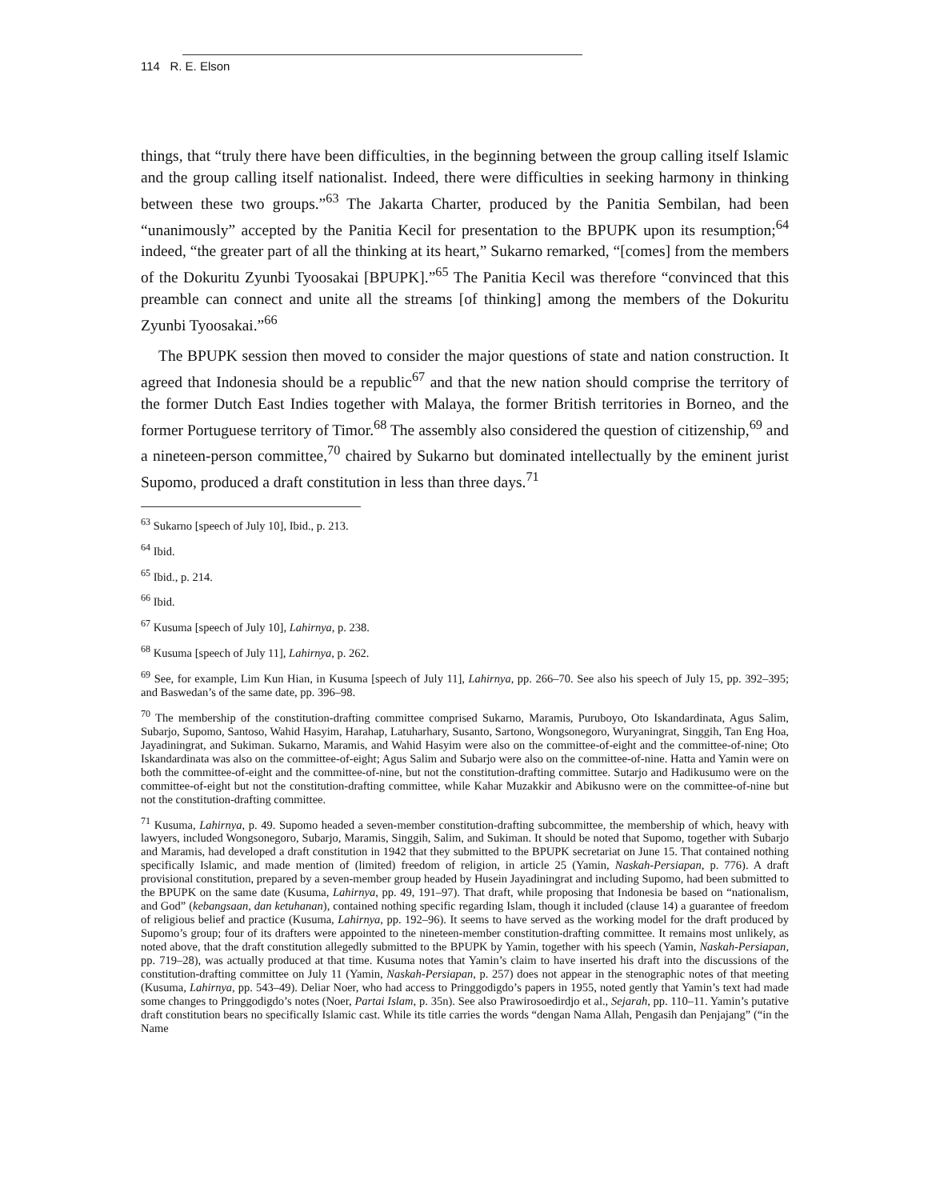114 R. E. Elson
things, that “truly there have been difficulties, in the beginning between the group calling itself Islamic and the group calling itself nationalist. Indeed, there were difficulties in seeking harmony in thinking between these two groups.”<sup>63</sup> The Jakarta Charter, produced by the Panitia Sembilan, had been “unanimously” accepted by the Panitia Kecil for presentation to the BPUPK upon its resumption;<sup>64</sup> indeed, “the greater part of all the thinking at its heart,” Sukarno remarked, “[comes] from the members of the Dokuritu Zyunbi Tyoosakai [BPUPK].”<sup>65</sup> The Panitia Kecil was therefore “convinced that this preamble can connect and unite all the streams [of thinking] among the members of the Dokuritu Zyunbi Tyoosakai.”<sup>66</sup>
The BPUPK session then moved to consider the major questions of state and nation construction. It agreed that Indonesia should be a republic<sup>67</sup> and that the new nation should comprise the territory of the former Dutch East Indies together with Malaya, the former British territories in Borneo, and the former Portuguese territory of Timor.<sup>68</sup> The assembly also considered the question of citizenship,<sup>69</sup> and a nineteen-person committee,<sup>70</sup> chaired by Sukarno but dominated intellectually by the eminent jurist Supomo, produced a draft constitution in less than three days.<sup>71</sup>
<sup>63</sup> Sukarno [speech of July 10], Ibid., p. 213.
<sup>64</sup> Ibid.
<sup>65</sup> Ibid., p. 214.
<sup>66</sup> Ibid.
<sup>67</sup> Kusuma [speech of July 10], Lahirnya, p. 238.
<sup>68</sup> Kusuma [speech of July 11], Lahirnya, p. 262.
<sup>69</sup> See, for example, Lim Kun Hian, in Kusuma [speech of July 11], Lahirnya, pp. 266–70. See also his speech of July 15, pp. 392–395; and Baswedan’s of the same date, pp. 396–98.
<sup>70</sup> The membership of the constitution-drafting committee comprised Sukarno, Maramis, Puruboyo, Oto Iskandardinata, Agus Salim, Subarjo, Supomo, Santoso, Wahid Hasyim, Harahap, Latuharhary, Susanto, Sartono, Wongsonegoro, Wuryaningrat, Singgih, Tan Eng Hoa, Jayadiningrat, and Sukiman. Sukarno, Maramis, and Wahid Hasyim were also on the committee-of-eight and the committee-of-nine; Oto Iskandardinata was also on the committee-of-eight; Agus Salim and Subarjo were also on the committee-of-nine. Hatta and Yamin were on both the committee-of-eight and the committee-of-nine, but not the constitution-drafting committee. Sutarjo and Hadikusumo were on the committee-of-eight but not the constitution-drafting committee, while Kahar Muzakkir and Abikusno were on the committee-of-nine but not the constitution-drafting committee.
<sup>71</sup> Kusuma, Lahirnya, p. 49. Supomo headed a seven-member constitution-drafting subcommittee, the membership of which, heavy with lawyers, included Wongsonegoro, Subarjo, Maramis, Singgih, Salim, and Sukiman. It should be noted that Supomo, together with Subarjo and Maramis, had developed a draft constitution in 1942 that they submitted to the BPUPK secretariat on June 15. That contained nothing specifically Islamic, and made mention of (limited) freedom of religion, in article 25 (Yamin, Naskah-Persiapan, p. 776). A draft provisional constitution, prepared by a seven-member group headed by Husein Jayadiningrat and including Supomo, had been submitted to the BPUPK on the same date (Kusuma, Lahirnya, pp. 49, 191–97). That draft, while proposing that Indonesia be based on “nationalism, and God” (kebangsaan, dan ketuhanan), contained nothing specific regarding Islam, though it included (clause 14) a guarantee of freedom of religious belief and practice (Kusuma, Lahirnya, pp. 192–96). It seems to have served as the working model for the draft produced by Supomo’s group; four of its drafters were appointed to the nineteen-member constitution-drafting committee. It remains most unlikely, as noted above, that the draft constitution allegedly submitted to the BPUPK by Yamin, together with his speech (Yamin, Naskah-Persiapan, pp. 719–28), was actually produced at that time. Kusuma notes that Yamin’s claim to have inserted his draft into the discussions of the constitution-drafting committee on July 11 (Yamin, Naskah-Persiapan, p. 257) does not appear in the stenographic notes of that meeting (Kusuma, Lahirnya, pp. 543–49). Deliar Noer, who had access to Pringgodigdo’s papers in 1955, noted gently that Yamin’s text had made some changes to Pringgodigdo’s notes (Noer, Partai Islam, p. 35n). See also Prawirosoedirdjo et al., Sejarah, pp. 110–11. Yamin’s putative draft constitution bears no specifically Islamic cast. While its title carries the words “dengan Nama Allah, Pengasih dan Penjajang” (“in the Name